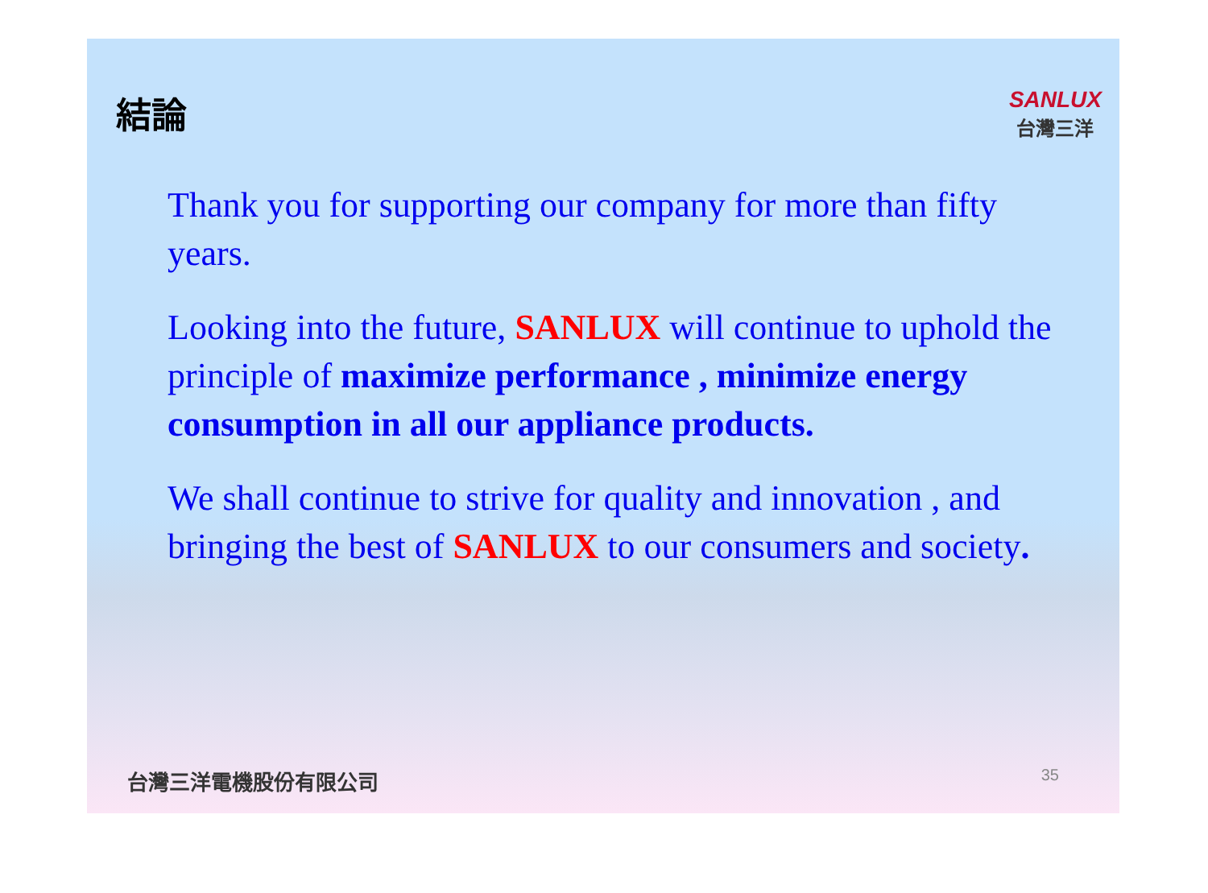結論
SANLUX
台灣三洋
Thank you for supporting our company for more than fifty years.
Looking into the future, SANLUX will continue to uphold the principle of maximize performance , minimize energy consumption in all our appliance products.
We shall continue to strive for quality and innovation , and bringing the best of SANLUX to our consumers and society.
台灣三洋電機股份有限公司 35